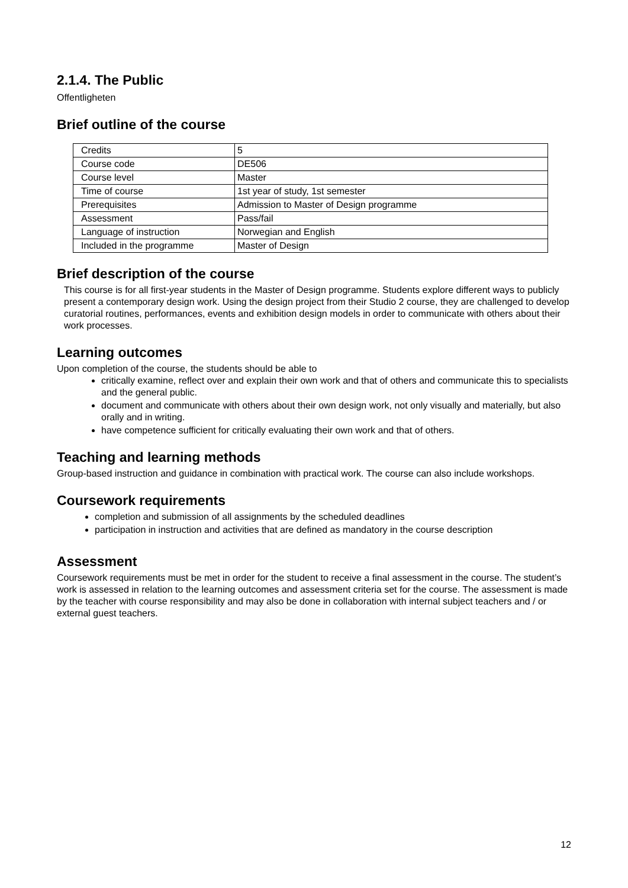2.1.4. The Public
Offentligheten
Brief outline of the course
| Credits | 5 |
| Course code | DE506 |
| Course level | Master |
| Time of course | 1st year of study, 1st semester |
| Prerequisites | Admission to Master of Design programme |
| Assessment | Pass/fail |
| Language of instruction | Norwegian and English |
| Included in the programme | Master of Design |
Brief description of the course
This course is for all first-year students in the Master of Design programme. Students explore different ways to publicly present a contemporary design work. Using the design project from their Studio 2 course, they are challenged to develop curatorial routines, performances, events and exhibition design models in order to communicate with others about their work processes.
Learning outcomes
Upon completion of the course, the students should be able to
critically examine, reflect over and explain their own work and that of others and communicate this to specialists and the general public.
document and communicate with others about their own design work, not only visually and materially, but also orally and in writing.
have competence sufficient for critically evaluating their own work and that of others.
Teaching and learning methods
Group-based instruction and guidance in combination with practical work. The course can also include workshops.
Coursework requirements
completion and submission of all assignments by the scheduled deadlines
participation in instruction and activities that are defined as mandatory in the course description
Assessment
Coursework requirements must be met in order for the student to receive a final assessment in the course. The student’s work is assessed in relation to the learning outcomes and assessment criteria set for the course. The assessment is made by the teacher with course responsibility and may also be done in collaboration with internal subject teachers and / or external guest teachers.
12